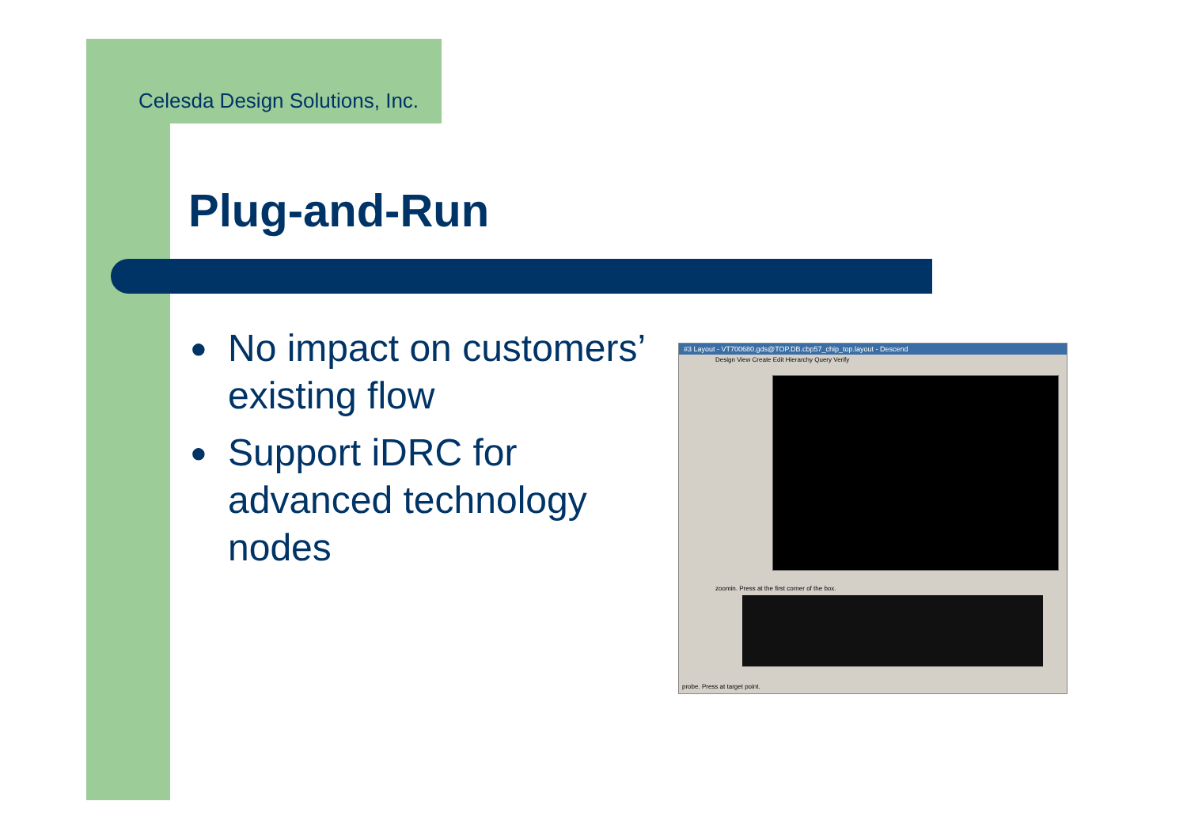Celesda Design Solutions, Inc.
Plug-and-Run
● No impact on customers’ existing flow
● Support iDRC for advanced technology nodes
#3 Layout - VT700680.gds@TOP.DB.cbp57_chip_top.layout - Descend
Design View Create Edit Hierarchy Query Verify
zoomin. Press at the first corner of the box.
probe. Press at target point.